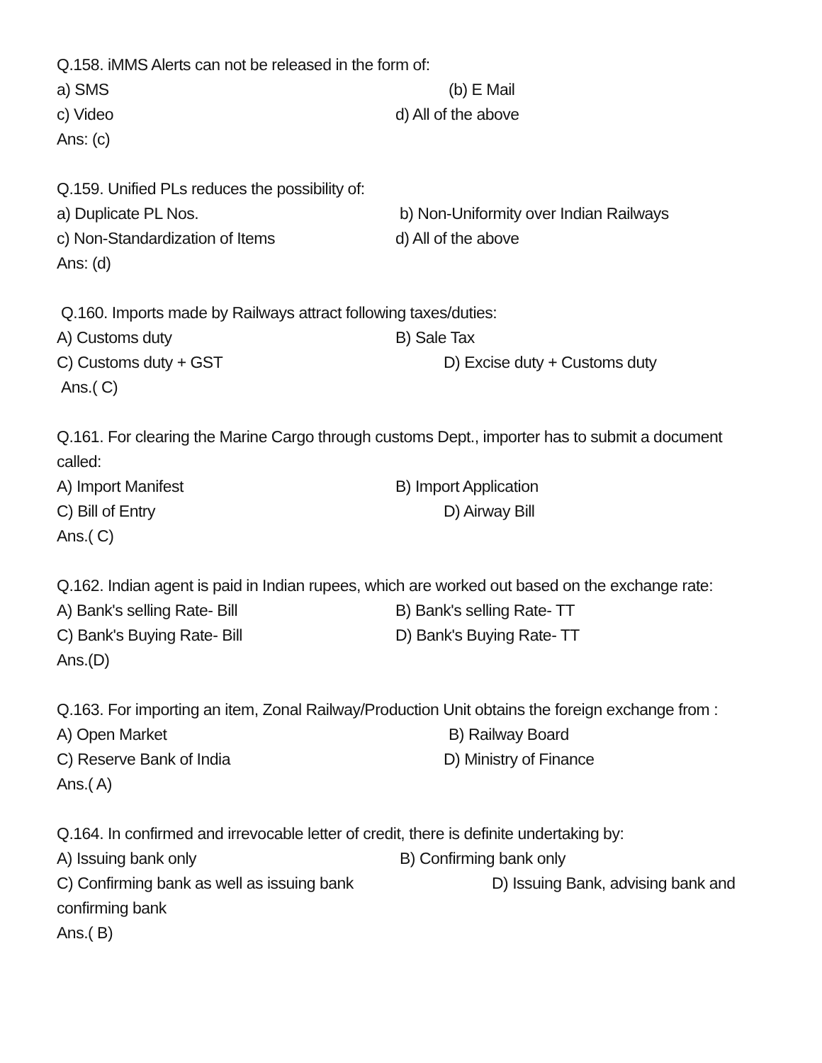Q.158. iMMS Alerts can not be released in the form of:
a) SMS (b) E Mail
c) Video d) All of the above
Ans: (c)
Q.159. Unified PLs reduces the possibility of:
a) Duplicate PL Nos. b) Non-Uniformity over Indian Railways
c) Non-Standardization of Items d) All of the above
Ans: (d)
Q.160. Imports made by Railways attract following taxes/duties:
A) Customs duty B) Sale Tax
C) Customs duty + GST D) Excise duty + Customs duty
Ans.( C)
Q.161. For clearing the Marine Cargo through customs Dept., importer has to submit a document
called:
A) Import Manifest B) Import Application
C) Bill of Entry D) Airway Bill
Ans.( C)
Q.162. Indian agent is paid in Indian rupees, which are worked out based on the exchange rate:
A) Bank's selling Rate- Bill B) Bank's selling Rate- TT
C) Bank's Buying Rate- Bill D) Bank's Buying Rate- TT
Ans.(D)
Q.163. For importing an item, Zonal Railway/Production Unit obtains the foreign exchange from :
A) Open Market B) Railway Board
C) Reserve Bank of India D) Ministry of Finance
Ans.( A)
Q.164. In confirmed and irrevocable letter of credit, there is definite undertaking by:
A) Issuing bank only B) Confirming bank only
C) Confirming bank as well as issuing bank D) Issuing Bank, advising bank and
confirming bank
Ans.( B)